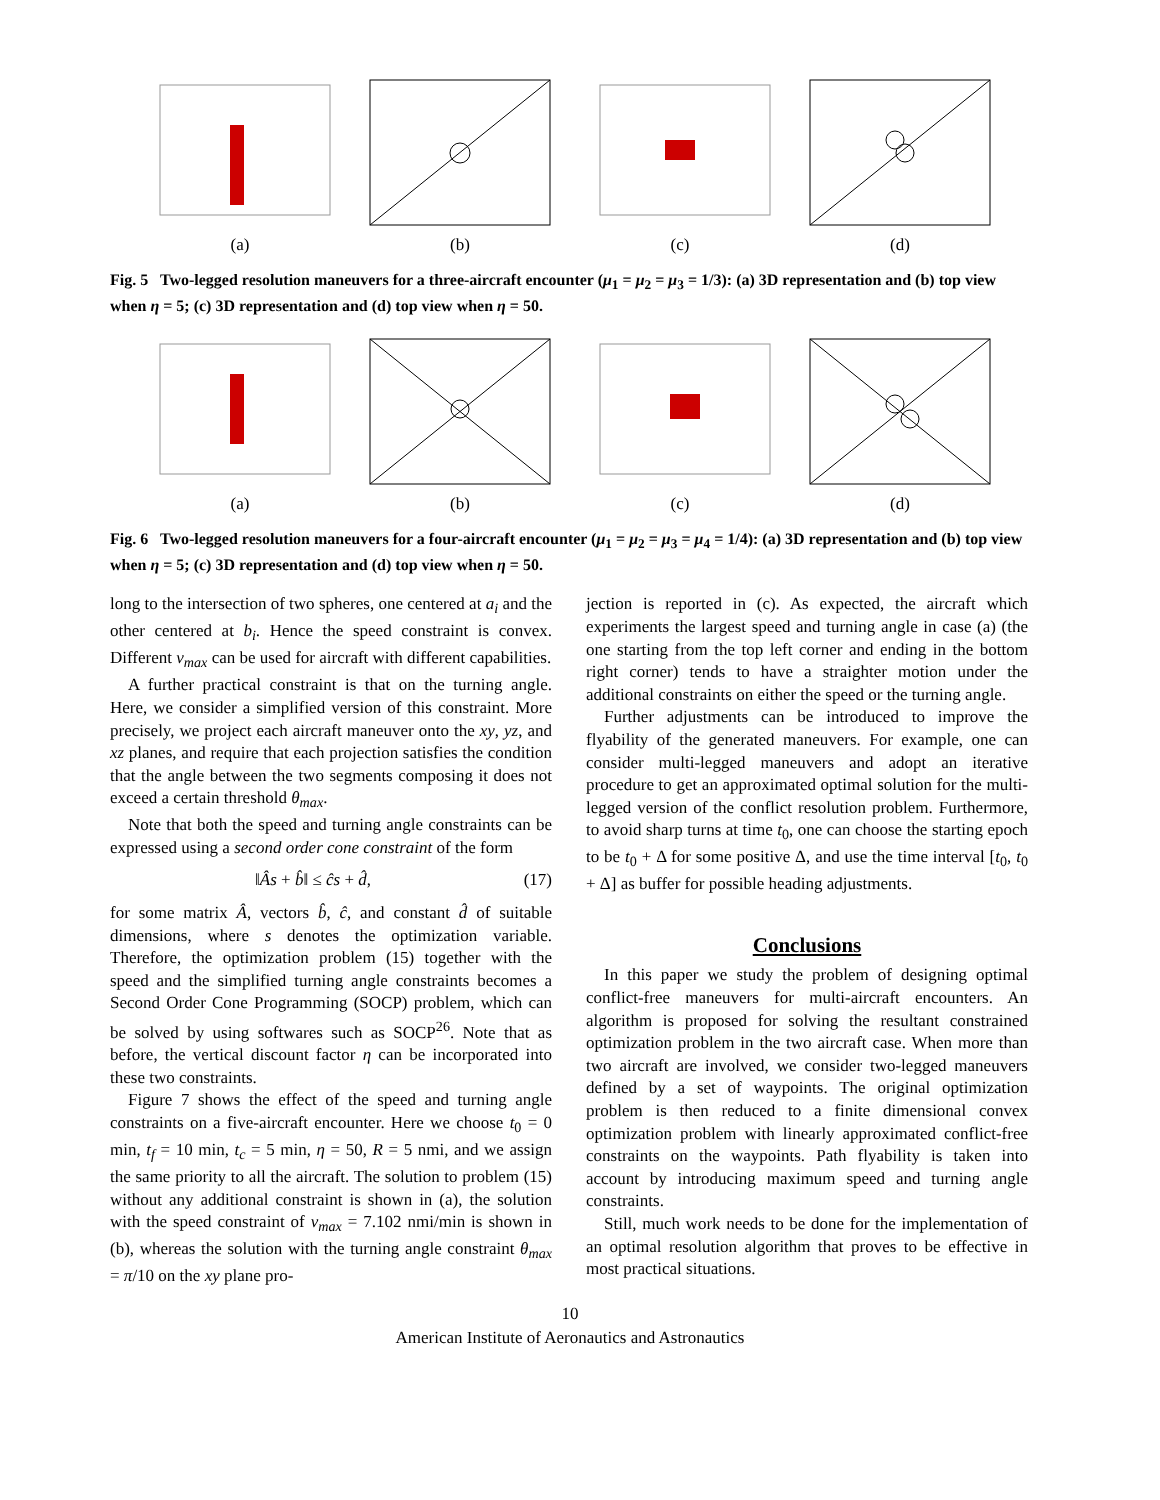(a) (b) (c) (d)
Fig. 5 Two-legged resolution maneuvers for a three-aircraft encounter (μ<sub>1</sub> = μ<sub>2</sub> = μ<sub>3</sub> = 1/3): (a) 3D representation and (b) top view when η = 5; (c) 3D representation and (d) top view when η = 50.
(a) (b) (c) (d)
Fig. 6 Two-legged resolution maneuvers for a four-aircraft encounter (μ<sub>1</sub> = μ<sub>2</sub> = μ<sub>3</sub> = μ<sub>4</sub> = 1/4): (a) 3D representation and (b) top view when η = 5; (c) 3D representation and (d) top view when η = 50.
long to the intersection of two spheres, one centered at a<sub>i</sub> and the other centered at b<sub>i</sub>. Hence the speed constraint is convex. Different v<sub>max</sub> can be used for aircraft with different capabilities.
A further practical constraint is that on the turning angle. Here, we consider a simplified version of this constraint. More precisely, we project each aircraft maneuver onto the xy, yz, and xz planes, and require that each projection satisfies the condition that the angle between the two segments composing it does not exceed a certain threshold θ<sub>max</sub>.
Note that both the speed and turning angle constraints can be expressed using a second order cone constraint of the form
‖Âs + b̂‖ ≤ ĉs + d̂, (17)
for some matrix Â, vectors b̂, ĉ, and constant d̂ of suitable dimensions, where s denotes the optimization variable. Therefore, the optimization problem (15) together with the speed and the simplified turning angle constraints becomes a Second Order Cone Programming (SOCP) problem, which can be solved by using softwares such as SOCP<sup>26</sup>. Note that as before, the vertical discount factor η can be incorporated into these two constraints.
Figure 7 shows the effect of the speed and turning angle constraints on a five-aircraft encounter. Here we choose t<sub>0</sub> = 0 min, t<sub>f</sub> = 10 min, t<sub>c</sub> = 5 min, η = 50, R = 5 nmi, and we assign the same priority to all the aircraft. The solution to problem (15) without any additional constraint is shown in (a), the solution with the speed constraint of v<sub>max</sub> = 7.102 nmi/min is shown in (b), whereas the solution with the turning angle constraint θ<sub>max</sub> = π/10 on the xy plane pro-
jection is reported in (c). As expected, the aircraft which experiments the largest speed and turning angle in case (a) (the one starting from the top left corner and ending in the bottom right corner) tends to have a straighter motion under the additional constraints on either the speed or the turning angle.
Further adjustments can be introduced to improve the flyability of the generated maneuvers. For example, one can consider multi-legged maneuvers and adopt an iterative procedure to get an approximated optimal solution for the multi-legged version of the conflict resolution problem. Furthermore, to avoid sharp turns at time t<sub>0</sub>, one can choose the starting epoch to be t<sub>0</sub> + Δ for some positive Δ, and use the time interval [t<sub>0</sub>, t<sub>0</sub> + Δ] as buffer for possible heading adjustments.
Conclusions
In this paper we study the problem of designing optimal conflict-free maneuvers for multi-aircraft encounters. An algorithm is proposed for solving the resultant constrained optimization problem in the two aircraft case. When more than two aircraft are involved, we consider two-legged maneuvers defined by a set of waypoints. The original optimization problem is then reduced to a finite dimensional convex optimization problem with linearly approximated conflict-free constraints on the waypoints. Path flyability is taken into account by introducing maximum speed and turning angle constraints.
Still, much work needs to be done for the implementation of an optimal resolution algorithm that proves to be effective in most practical situations.
10
American Institute of Aeronautics and Astronautics